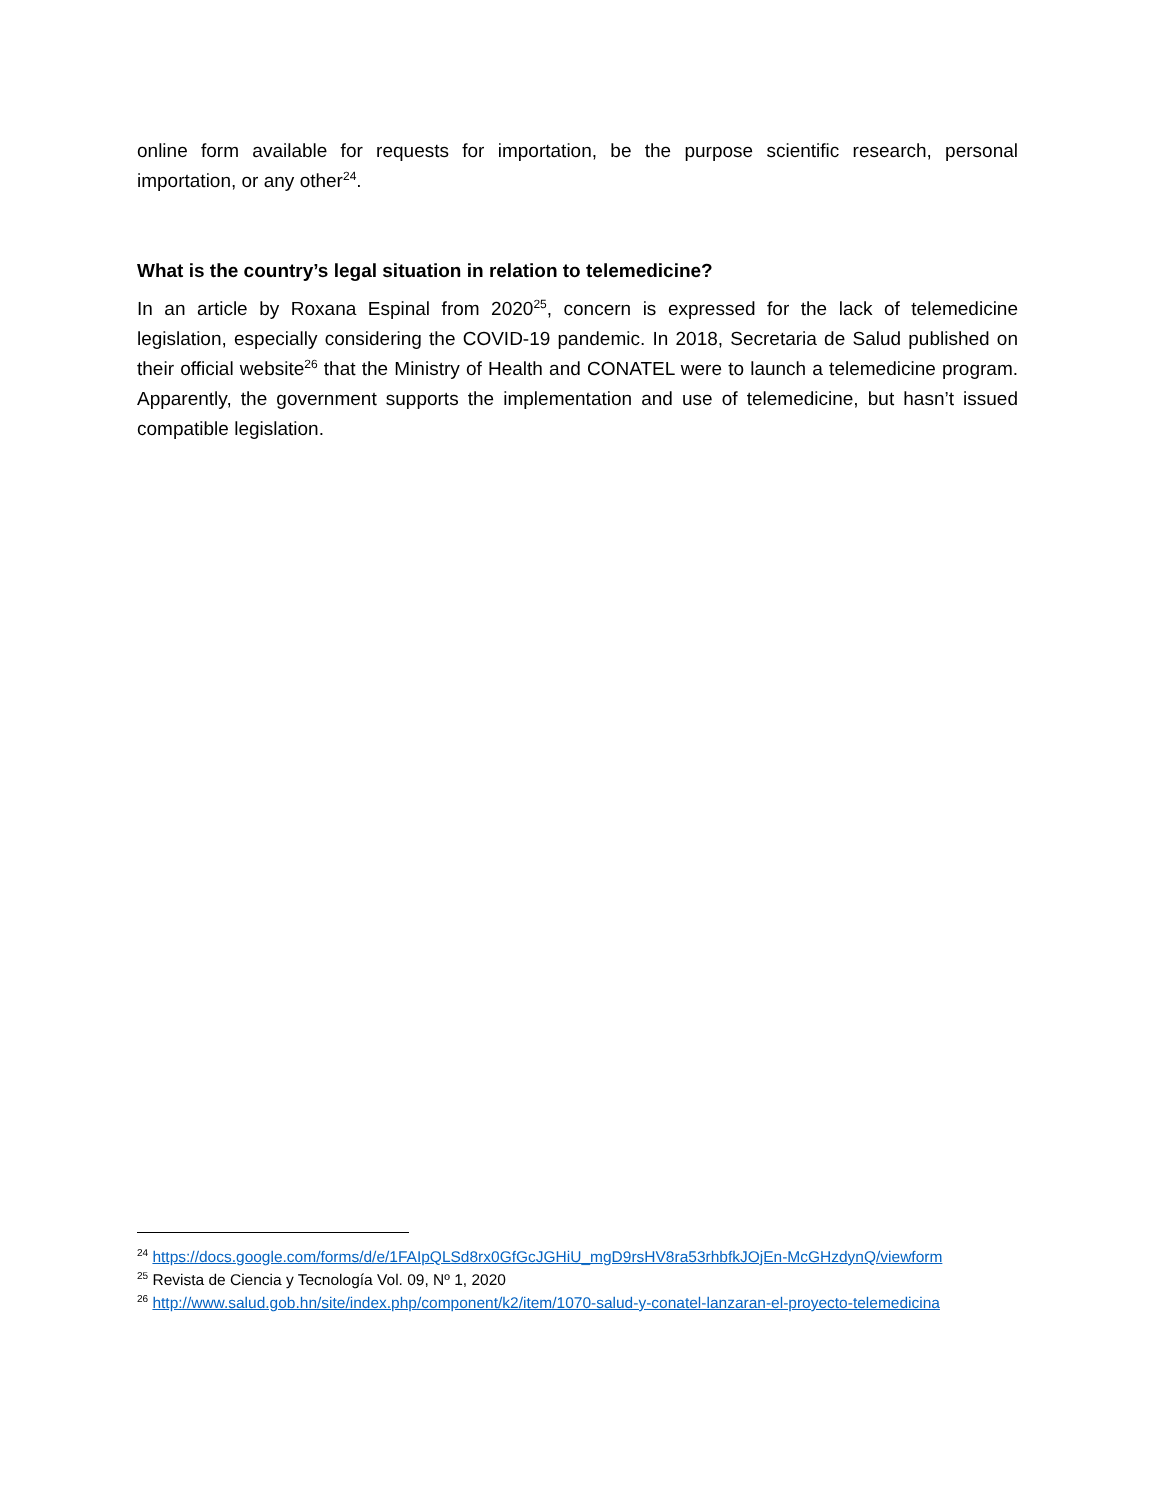online form available for requests for importation, be the purpose scientific research, personal importation, or any other<sup>24</sup>.
What is the country’s legal situation in relation to telemedicine?
In an article by Roxana Espinal from 2020<sup>25</sup>, concern is expressed for the lack of telemedicine legislation, especially considering the COVID-19 pandemic. In 2018, Secretaria de Salud published on their official website<sup>26</sup> that the Ministry of Health and CONATEL were to launch a telemedicine program. Apparently, the government supports the implementation and use of telemedicine, but hasn’t issued compatible legislation.
<sup>24</sup> https://docs.google.com/forms/d/e/1FAIpQLSd8rx0GfGcJGHiU_mgD9rsHV8ra53rhbfkJOjEn-McGHzdynQ/viewform
<sup>25</sup> Revista de Ciencia y Tecnología Vol. 09, Nº 1, 2020
<sup>26</sup> http://www.salud.gob.hn/site/index.php/component/k2/item/1070-salud-y-conatel-lanzaran-el-proyecto-telemedicina